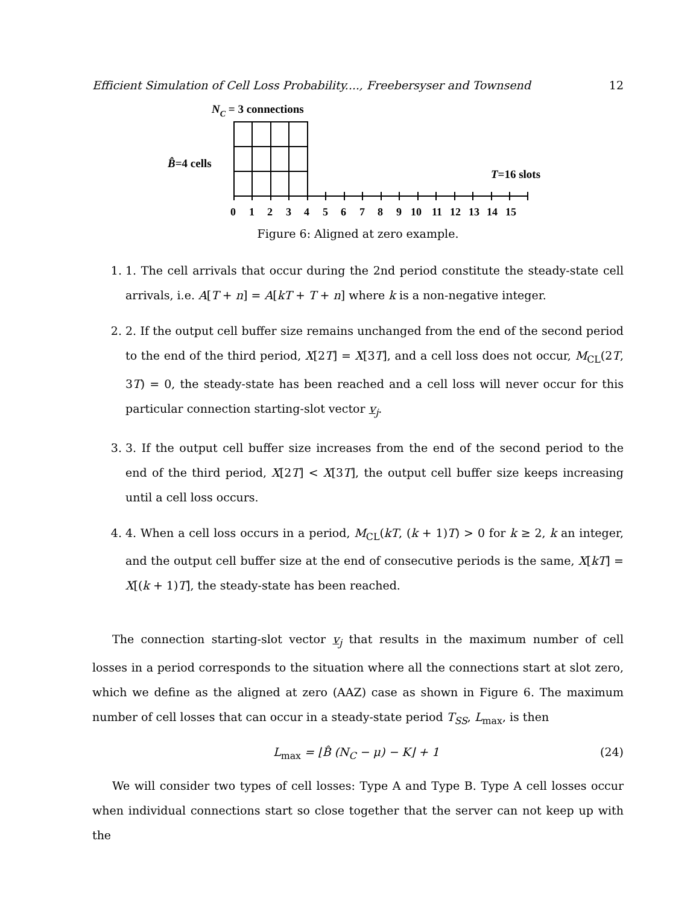Efficient Simulation of Cell Loss Probability...., Freebersyser and Townsend 12
NC = 3 connections
B̂=4 cells
T=16 slots
0 1 2 3 4 5 6 7 8 9 10 11 12 13 14 15
Figure 6: Aligned at zero example.
1. 1. The cell arrivals that occur during the 2nd period constitute the steady-state cell arrivals, i.e. A[T + n] = A[kT + T + n] where k is a non-negative integer.
2. 2. If the output cell buffer size remains unchanged from the end of the second period to the end of the third period, X[2T] = X[3T], and a cell loss does not occur, M<sub>CL</sub>(2T, 3T) = 0, the steady-state has been reached and a cell loss will never occur for this particular connection starting-slot vector v<sub>j</sub>.
3. 3. If the output cell buffer size increases from the end of the second period to the end of the third period, X[2T] < X[3T], the output cell buffer size keeps increasing until a cell loss occurs.
4. 4. When a cell loss occurs in a period, M<sub>CL</sub>(kT, (k + 1)T) > 0 for k ≥ 2, k an integer, and the output cell buffer size at the end of consecutive periods is the same, X[kT] = X[(k + 1)T], the steady-state has been reached.
The connection starting-slot vector v<sub>j</sub> that results in the maximum number of cell losses in a period corresponds to the situation where all the connections start at slot zero, which we define as the aligned at zero (AAZ) case as shown in Figure 6. The maximum number of cell losses that can occur in a steady-state period T<sub>SS</sub>, L<sub>max</sub>, is then
L<sub>max</sub> = ⌊B̂ (N<sub>C</sub> − μ) − K⌋ + 1 (24)
We will consider two types of cell losses: Type A and Type B. Type A cell losses occur when individual connections start so close together that the server can not keep up with the